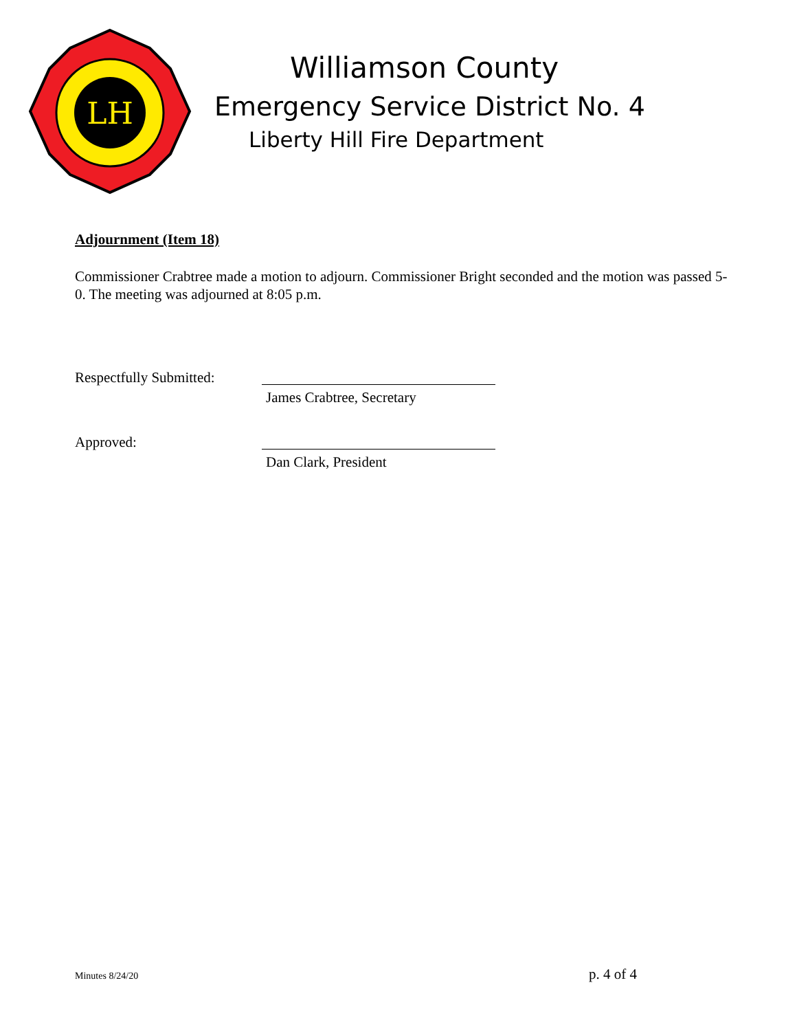LH
Williamson County
Emergency Service District No. 4
Liberty Hill Fire Department
Adjournment (Item 18)
Commissioner Crabtree made a motion to adjourn. Commissioner Bright seconded and the motion was passed 5-0. The meeting was adjourned at 8:05 p.m.
Respectfully Submitted:
James Crabtree, Secretary
Approved:
Dan Clark, President
Minutes 8/24/20 p. 4 of 4